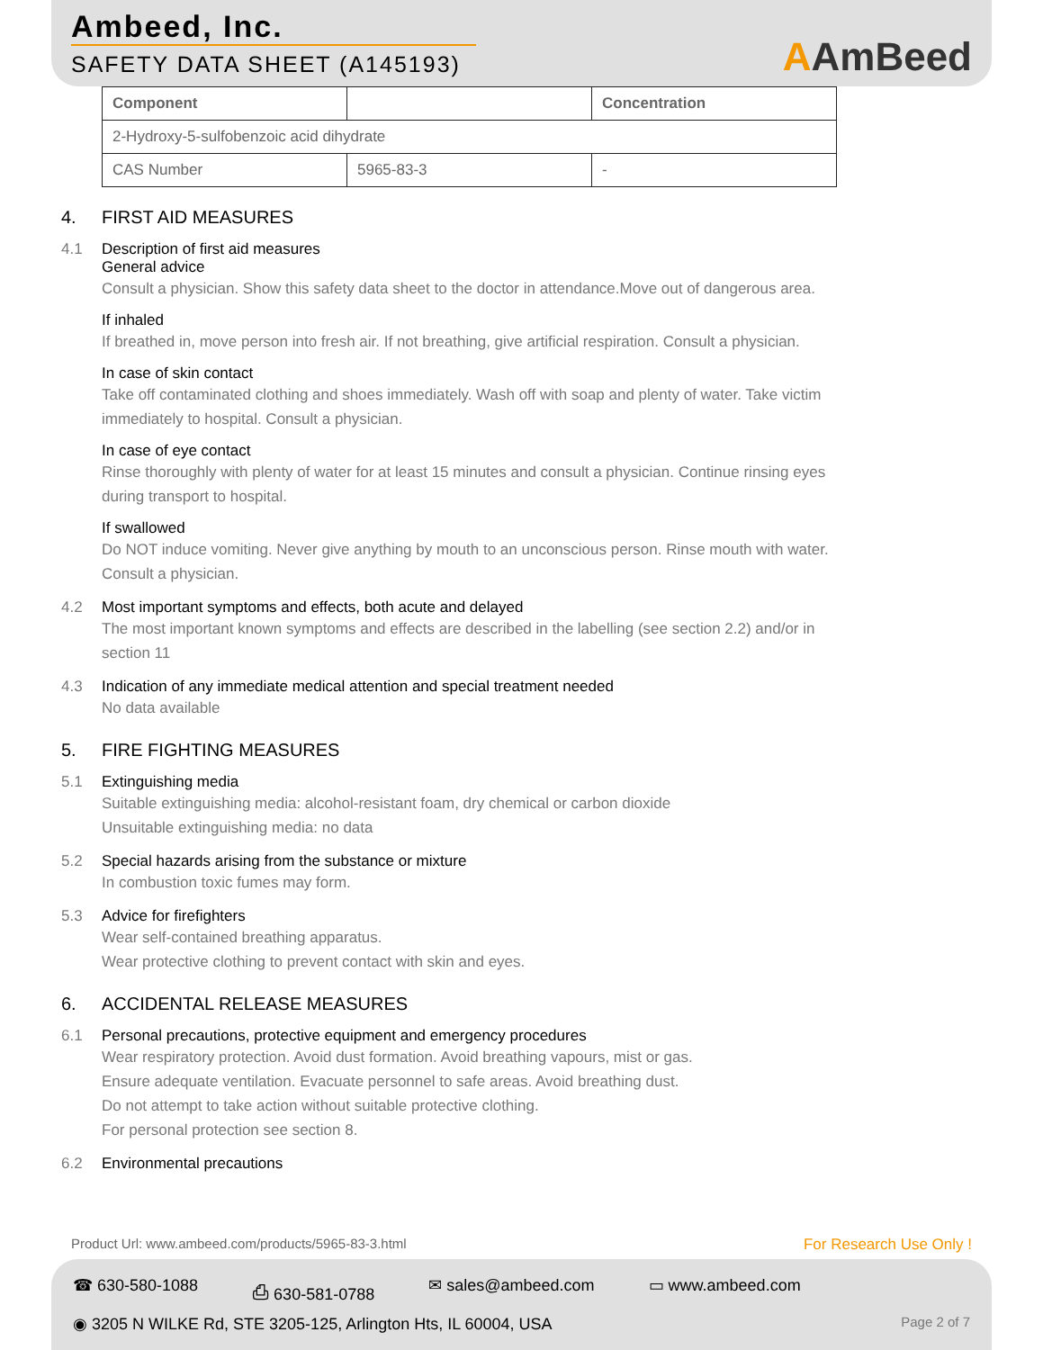Ambeed, Inc.
SAFETY DATA SHEET (A145193)
AAmBeed
| Component | | Concentration |
| --- | --- | --- |
| 2-Hydroxy-5-sulfobenzoic acid dihydrate | | |
| CAS Number | 5965-83-3 | - |
4. FIRST AID MEASURES
4.1 Description of first aid measures
General advice
Consult a physician. Show this safety data sheet to the doctor in attendance.Move out of dangerous area.
If inhaled
If breathed in, move person into fresh air. If not breathing, give artificial respiration. Consult a physician.
In case of skin contact
Take off contaminated clothing and shoes immediately. Wash off with soap and plenty of water. Take victim immediately to hospital. Consult a physician.
In case of eye contact
Rinse thoroughly with plenty of water for at least 15 minutes and consult a physician. Continue rinsing eyes during transport to hospital.
If swallowed
Do NOT induce vomiting. Never give anything by mouth to an unconscious person. Rinse mouth with water. Consult a physician.
4.2 Most important symptoms and effects, both acute and delayed
The most important known symptoms and effects are described in the labelling (see section 2.2) and/or in section 11
4.3 Indication of any immediate medical attention and special treatment needed
No data available
5. FIRE FIGHTING MEASURES
5.1 Extinguishing media
Suitable extinguishing media: alcohol-resistant foam, dry chemical or carbon dioxide
Unsuitable extinguishing media: no data
5.2 Special hazards arising from the substance or mixture
In combustion toxic fumes may form.
5.3 Advice for firefighters
Wear self-contained breathing apparatus.
Wear protective clothing to prevent contact with skin and eyes.
6. ACCIDENTAL RELEASE MEASURES
6.1 Personal precautions, protective equipment and emergency procedures
Wear respiratory protection. Avoid dust formation. Avoid breathing vapours, mist or gas.
Ensure adequate ventilation. Evacuate personnel to safe areas. Avoid breathing dust.
Do not attempt to take action without suitable protective clothing.
For personal protection see section 8.
6.2 Environmental precautions
Product Url: www.ambeed.com/products/5965-83-3.html For Research Use Only !
☎ 630-580-1088 ⎙ 630-581-0788 ✉ sales@ambeed.com ▭ www.ambeed.com
◉ 3205 N WILKE Rd, STE 3205-125, Arlington Hts, IL 60004, USA Page 2 of 7